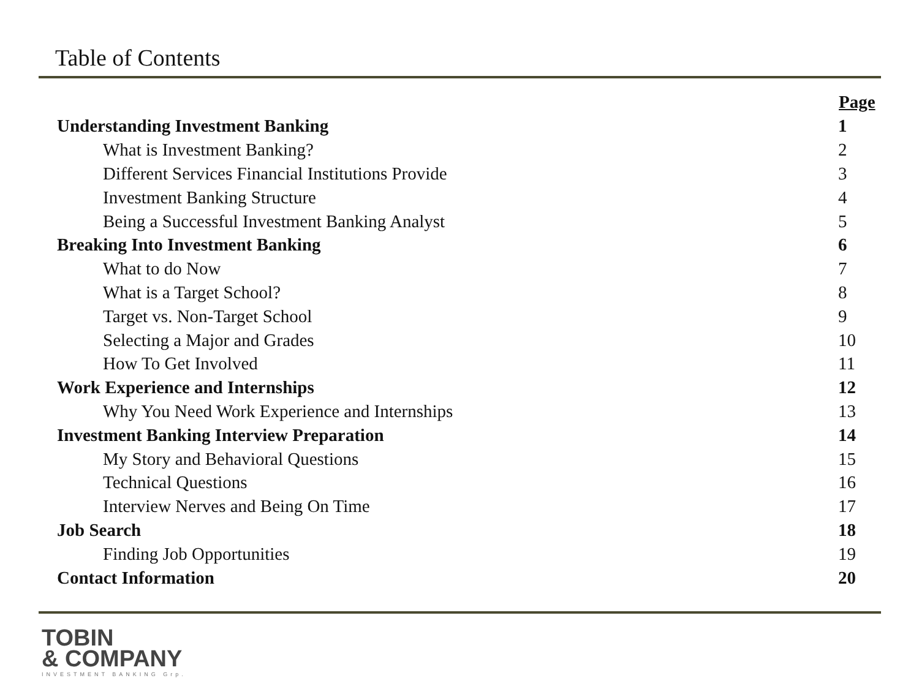Table of Contents
| | Page |
| --- | --- |
| Understanding Investment Banking | 1 |
| What is Investment Banking? | 2 |
| Different Services Financial Institutions Provide | 3 |
| Investment Banking Structure | 4 |
| Being a Successful Investment Banking Analyst | 5 |
| Breaking Into Investment Banking | 6 |
| What to do Now | 7 |
| What is a Target School? | 8 |
| Target vs. Non-Target School | 9 |
| Selecting a Major and Grades | 10 |
| How To Get Involved | 11 |
| Work Experience and Internships | 12 |
| Why You Need Work Experience and Internships | 13 |
| Investment Banking Interview Preparation | 14 |
| My Story and Behavioral Questions | 15 |
| Technical Questions | 16 |
| Interview Nerves and Being On Time | 17 |
| Job Search | 18 |
| Finding Job Opportunities | 19 |
| Contact Information | 20 |
TOBIN
& COMPANY
INVESTMENT BANKING Grp.